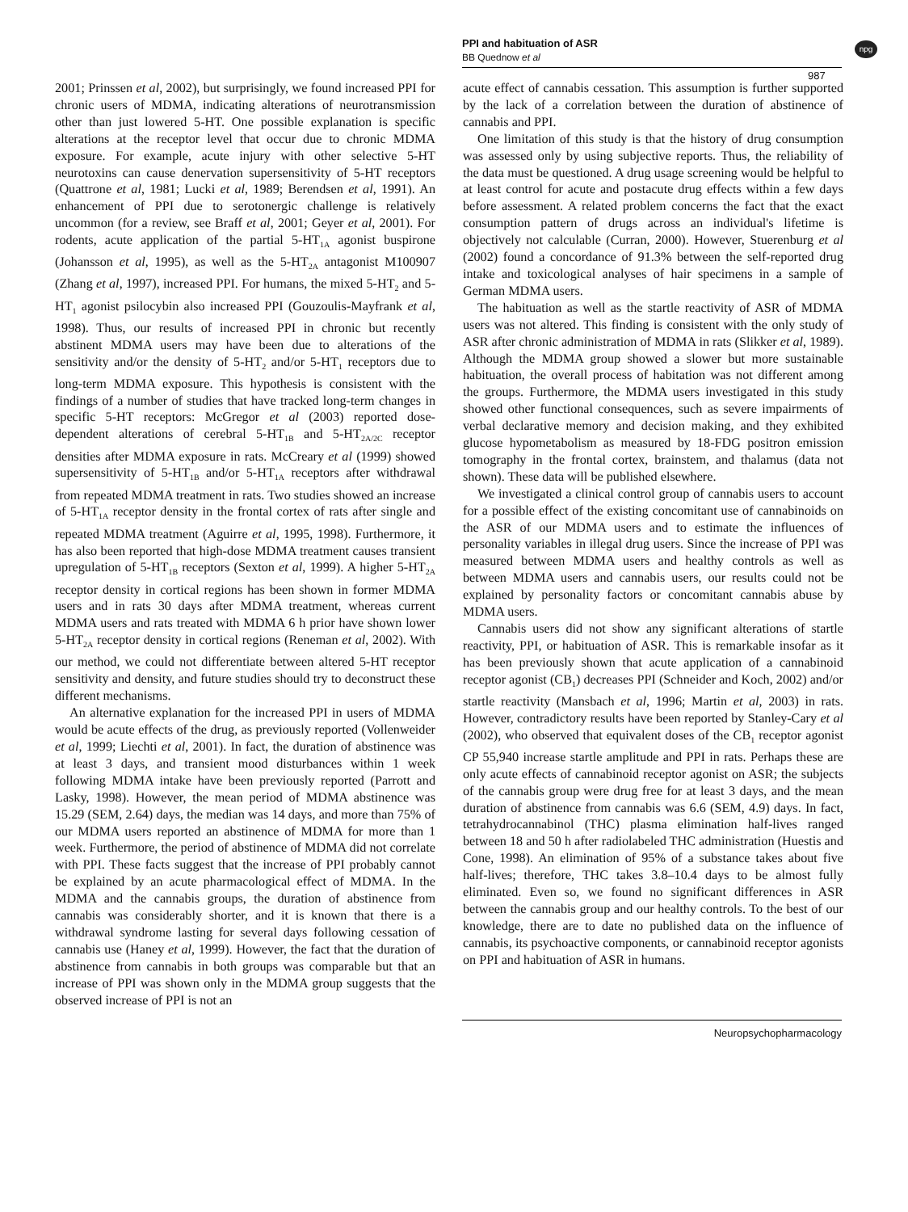PPI and habituation of ASR
BB Quednow et al
npg
987
2001; Prinssen et al, 2002), but surprisingly, we found increased PPI for chronic users of MDMA, indicating alterations of neurotransmission other than just lowered 5-HT. One possible explanation is specific alterations at the receptor level that occur due to chronic MDMA exposure. For example, acute injury with other selective 5-HT neurotoxins can cause denervation supersensitivity of 5-HT receptors (Quattrone et al, 1981; Lucki et al, 1989; Berendsen et al, 1991). An enhancement of PPI due to serotonergic challenge is relatively uncommon (for a review, see Braff et al, 2001; Geyer et al, 2001). For rodents, acute application of the partial 5-HT<sub>1A</sub> agonist buspirone (Johansson et al, 1995), as well as the 5-HT<sub>2A</sub> antagonist M100907 (Zhang et al, 1997), increased PPI. For humans, the mixed 5-HT<sub>2</sub> and 5-HT<sub>1</sub> agonist psilocybin also increased PPI (Gouzoulis-Mayfrank et al, 1998). Thus, our results of increased PPI in chronic but recently abstinent MDMA users may have been due to alterations of the sensitivity and/or the density of 5-HT<sub>2</sub> and/or 5-HT<sub>1</sub> receptors due to long-term MDMA exposure. This hypothesis is consistent with the findings of a number of studies that have tracked long-term changes in specific 5-HT receptors: McGregor et al (2003) reported dose-dependent alterations of cerebral 5-HT<sub>1B</sub> and 5-HT<sub>2A/2C</sub> receptor densities after MDMA exposure in rats. McCreary et al (1999) showed supersensitivity of 5-HT<sub>1B</sub> and/or 5-HT<sub>1A</sub> receptors after withdrawal from repeated MDMA treatment in rats. Two studies showed an increase of 5-HT<sub>1A</sub> receptor density in the frontal cortex of rats after single and repeated MDMA treatment (Aguirre et al, 1995, 1998). Furthermore, it has also been reported that high-dose MDMA treatment causes transient upregulation of 5-HT<sub>1B</sub> receptors (Sexton et al, 1999). A higher 5-HT<sub>2A</sub> receptor density in cortical regions has been shown in former MDMA users and in rats 30 days after MDMA treatment, whereas current MDMA users and rats treated with MDMA 6 h prior have shown lower 5-HT<sub>2A</sub> receptor density in cortical regions (Reneman et al, 2002). With our method, we could not differentiate between altered 5-HT receptor sensitivity and density, and future studies should try to deconstruct these different mechanisms.
An alternative explanation for the increased PPI in users of MDMA would be acute effects of the drug, as previously reported (Vollenweider et al, 1999; Liechti et al, 2001). In fact, the duration of abstinence was at least 3 days, and transient mood disturbances within 1 week following MDMA intake have been previously reported (Parrott and Lasky, 1998). However, the mean period of MDMA abstinence was 15.29 (SEM, 2.64) days, the median was 14 days, and more than 75% of our MDMA users reported an abstinence of MDMA for more than 1 week. Furthermore, the period of abstinence of MDMA did not correlate with PPI. These facts suggest that the increase of PPI probably cannot be explained by an acute pharmacological effect of MDMA. In the MDMA and the cannabis groups, the duration of abstinence from cannabis was considerably shorter, and it is known that there is a withdrawal syndrome lasting for several days following cessation of cannabis use (Haney et al, 1999). However, the fact that the duration of abstinence from cannabis in both groups was comparable but that an increase of PPI was shown only in the MDMA group suggests that the observed increase of PPI is not an
acute effect of cannabis cessation. This assumption is further supported by the lack of a correlation between the duration of abstinence of cannabis and PPI.
One limitation of this study is that the history of drug consumption was assessed only by using subjective reports. Thus, the reliability of the data must be questioned. A drug usage screening would be helpful to at least control for acute and postacute drug effects within a few days before assessment. A related problem concerns the fact that the exact consumption pattern of drugs across an individual's lifetime is objectively not calculable (Curran, 2000). However, Stuerenburg et al (2002) found a concordance of 91.3% between the self-reported drug intake and toxicological analyses of hair specimens in a sample of German MDMA users.
The habituation as well as the startle reactivity of ASR of MDMA users was not altered. This finding is consistent with the only study of ASR after chronic administration of MDMA in rats (Slikker et al, 1989). Although the MDMA group showed a slower but more sustainable habituation, the overall process of habitation was not different among the groups. Furthermore, the MDMA users investigated in this study showed other functional consequences, such as severe impairments of verbal declarative memory and decision making, and they exhibited glucose hypometabolism as measured by 18-FDG positron emission tomography in the frontal cortex, brainstem, and thalamus (data not shown). These data will be published elsewhere.
We investigated a clinical control group of cannabis users to account for a possible effect of the existing concomitant use of cannabinoids on the ASR of our MDMA users and to estimate the influences of personality variables in illegal drug users. Since the increase of PPI was measured between MDMA users and healthy controls as well as between MDMA users and cannabis users, our results could not be explained by personality factors or concomitant cannabis abuse by MDMA users.
Cannabis users did not show any significant alterations of startle reactivity, PPI, or habituation of ASR. This is remarkable insofar as it has been previously shown that acute application of a cannabinoid receptor agonist (CB<sub>1</sub>) decreases PPI (Schneider and Koch, 2002) and/or startle reactivity (Mansbach et al, 1996; Martin et al, 2003) in rats. However, contradictory results have been reported by Stanley-Cary et al (2002), who observed that equivalent doses of the CB<sub>1</sub> receptor agonist CP 55,940 increase startle amplitude and PPI in rats. Perhaps these are only acute effects of cannabinoid receptor agonist on ASR; the subjects of the cannabis group were drug free for at least 3 days, and the mean duration of abstinence from cannabis was 6.6 (SEM, 4.9) days. In fact, tetrahydrocannabinol (THC) plasma elimination half-lives ranged between 18 and 50 h after radiolabeled THC administration (Huestis and Cone, 1998). An elimination of 95% of a substance takes about five half-lives; therefore, THC takes 3.8–10.4 days to be almost fully eliminated. Even so, we found no significant differences in ASR between the cannabis group and our healthy controls. To the best of our knowledge, there are to date no published data on the influence of cannabis, its psychoactive components, or cannabinoid receptor agonists on PPI and habituation of ASR in humans.
Neuropsychopharmacology